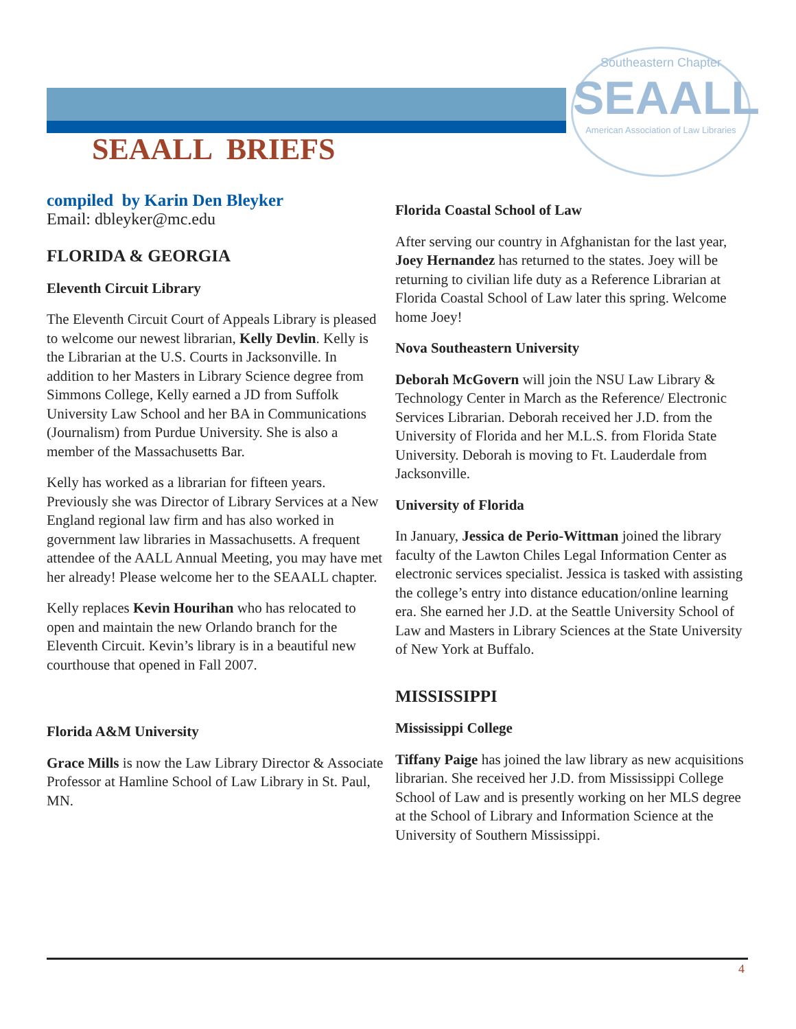Southeastern Chapter
SEAALL
American Association of Law Libraries
SEAALL BRIEFS
compiled by Karin Den Bleyker
Email: dbleyker@mc.edu
FLORIDA & GEORGIA
Eleventh Circuit Library
The Eleventh Circuit Court of Appeals Library is pleased to welcome our newest librarian, Kelly Devlin. Kelly is the Librarian at the U.S. Courts in Jacksonville. In addition to her Masters in Library Science degree from Simmons College, Kelly earned a JD from Suffolk University Law School and her BA in Communications (Journalism) from Purdue University. She is also a member of the Massachusetts Bar.
Kelly has worked as a librarian for fifteen years. Previously she was Director of Library Services at a New England regional law firm and has also worked in government law libraries in Massachusetts. A frequent attendee of the AALL Annual Meeting, you may have met her already! Please welcome her to the SEAALL chapter.
Kelly replaces Kevin Hourihan who has relocated to open and maintain the new Orlando branch for the Eleventh Circuit. Kevin’s library is in a beautiful new courthouse that opened in Fall 2007.
Florida A&M University
Grace Mills is now the Law Library Director & Associate Professor at Hamline School of Law Library in St. Paul, MN.
Florida Coastal School of Law
After serving our country in Afghanistan for the last year, Joey Hernandez has returned to the states. Joey will be returning to civilian life duty as a Reference Librarian at Florida Coastal School of Law later this spring. Welcome home Joey!
Nova Southeastern University
Deborah McGovern will join the NSU Law Library & Technology Center in March as the Reference/ Electronic Services Librarian. Deborah received her J.D. from the University of Florida and her M.L.S. from Florida State University. Deborah is moving to Ft. Lauderdale from Jacksonville.
University of Florida
In January, Jessica de Perio-Wittman joined the library faculty of the Lawton Chiles Legal Information Center as electronic services specialist. Jessica is tasked with assisting the college’s entry into distance education/online learning era. She earned her J.D. at the Seattle University School of Law and Masters in Library Sciences at the State University of New York at Buffalo.
MISSISSIPPI
Mississippi College
Tiffany Paige has joined the law library as new acquisitions librarian. She received her J.D. from Mississippi College School of Law and is presently working on her MLS degree at the School of Library and Information Science at the University of Southern Mississippi.
4